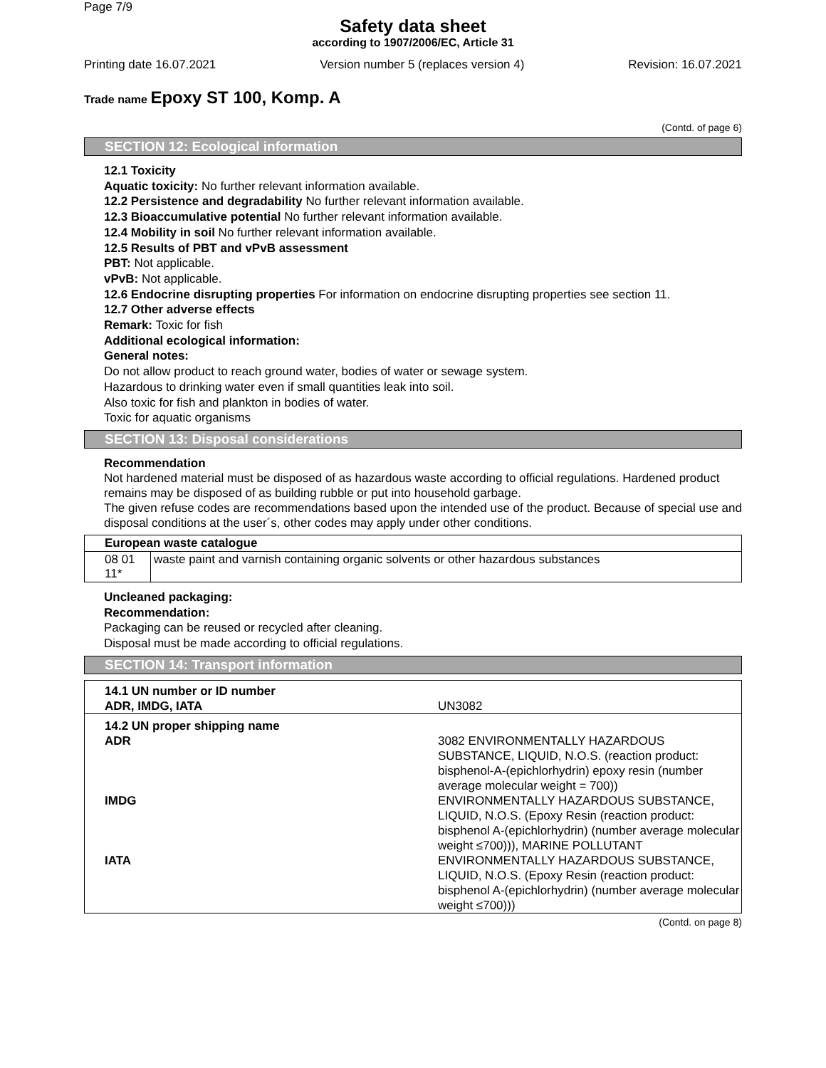Page 7/9
Safety data sheet
according to 1907/2006/EC, Article 31
Printing date 16.07.2021 Version number 5 (replaces version 4) Revision: 16.07.2021
Trade name Epoxy ST 100, Komp. A
(Contd. of page 6)
SECTION 12: Ecological information
12.1 Toxicity
Aquatic toxicity: No further relevant information available.
12.2 Persistence and degradability No further relevant information available.
12.3 Bioaccumulative potential No further relevant information available.
12.4 Mobility in soil No further relevant information available.
12.5 Results of PBT and vPvB assessment
PBT: Not applicable.
vPvB: Not applicable.
12.6 Endocrine disrupting properties For information on endocrine disrupting properties see section 11.
12.7 Other adverse effects
Remark: Toxic for fish
Additional ecological information:
General notes:
Do not allow product to reach ground water, bodies of water or sewage system.
Hazardous to drinking water even if small quantities leak into soil.
Also toxic for fish and plankton in bodies of water.
Toxic for aquatic organisms
SECTION 13: Disposal considerations
Recommendation
Not hardened material must be disposed of as hazardous waste according to official regulations. Hardened product remains may be disposed of as building rubble or put into household garbage.
The given refuse codes are recommendations based upon the intended use of the product. Because of special use and disposal conditions at the user´s, other codes may apply under other conditions.
| European waste catalogue | |
| --- | --- |
| 08 01 11* | waste paint and varnish containing organic solvents or other hazardous substances |
Uncleaned packaging:
Recommendation:
Packaging can be reused or recycled after cleaning.
Disposal must be made according to official regulations.
SECTION 14: Transport information
| 14.1 UN number or ID number ADR, IMDG, IATA | UN3082 |
| 14.2 UN proper shipping name | |
| ADR | 3082 ENVIRONMENTALLY HAZARDOUS SUBSTANCE, LIQUID, N.O.S. (reaction product: bisphenol-A-(epichlorhydrin) epoxy resin (number average molecular weight = 700)) |
| IMDG | ENVIRONMENTALLY HAZARDOUS SUBSTANCE, LIQUID, N.O.S. (Epoxy Resin (reaction product: bisphenol A-(epichlorhydrin) (number average molecular weight ≤700))), MARINE POLLUTANT |
| IATA | ENVIRONMENTALLY HAZARDOUS SUBSTANCE, LIQUID, N.O.S. (Epoxy Resin (reaction product: bisphenol A-(epichlorhydrin) (number average molecular weight ≤700))) |
(Contd. on page 8)